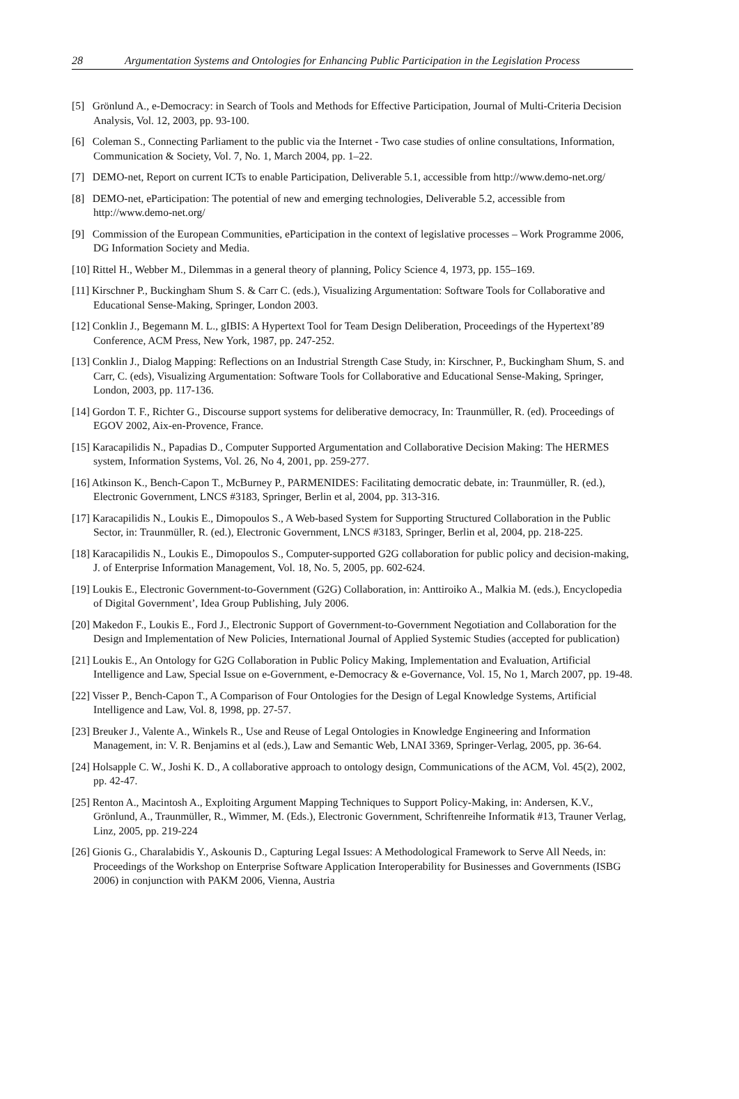28 Argumentation Systems and Ontologies for Enhancing Public Participation in the Legislation Process
[5] Grönlund A., e-Democracy: in Search of Tools and Methods for Effective Participation, Journal of Multi-Criteria Decision Analysis, Vol. 12, 2003, pp. 93-100.
[6] Coleman S., Connecting Parliament to the public via the Internet - Two case studies of online consultations, Information, Communication & Society, Vol. 7, No. 1, March 2004, pp. 1–22.
[7] DEMO-net, Report on current ICTs to enable Participation, Deliverable 5.1, accessible from http://www.demo-net.org/
[8] DEMO-net, eParticipation: The potential of new and emerging technologies, Deliverable 5.2, accessible from http://www.demo-net.org/
[9] Commission of the European Communities, eParticipation in the context of legislative processes – Work Programme 2006, DG Information Society and Media.
[10] Rittel H., Webber M., Dilemmas in a general theory of planning, Policy Science 4, 1973, pp. 155–169.
[11] Kirschner P., Buckingham Shum S. & Carr C. (eds.), Visualizing Argumentation: Software Tools for Collaborative and Educational Sense-Making, Springer, London 2003.
[12] Conklin J., Begemann M. L., gIBIS: A Hypertext Tool for Team Design Deliberation, Proceedings of the Hypertext’89 Conference, ACM Press, New York, 1987, pp. 247-252.
[13] Conklin J., Dialog Mapping: Reflections on an Industrial Strength Case Study, in: Kirschner, P., Buckingham Shum, S. and Carr, C. (eds), Visualizing Argumentation: Software Tools for Collaborative and Educational Sense-Making, Springer, London, 2003, pp. 117-136.
[14] Gordon T. F., Richter G., Discourse support systems for deliberative democracy, In: Traunmüller, R. (ed). Proceedings of EGOV 2002, Aix-en-Provence, France.
[15] Karacapilidis N., Papadias D., Computer Supported Argumentation and Collaborative Decision Making: The HERMES system, Information Systems, Vol. 26, No 4, 2001, pp. 259-277.
[16] Atkinson K., Bench-Capon T., McBurney P., PARMENIDES: Facilitating democratic debate, in: Traunmüller, R. (ed.), Electronic Government, LNCS #3183, Springer, Berlin et al, 2004, pp. 313-316.
[17] Karacapilidis N., Loukis E., Dimopoulos S., A Web-based System for Supporting Structured Collaboration in the Public Sector, in: Traunmüller, R. (ed.), Electronic Government, LNCS #3183, Springer, Berlin et al, 2004, pp. 218-225.
[18] Karacapilidis N., Loukis E., Dimopoulos S., Computer-supported G2G collaboration for public policy and decision-making, J. of Enterprise Information Management, Vol. 18, No. 5, 2005, pp. 602-624.
[19] Loukis E., Electronic Government-to-Government (G2G) Collaboration, in: Anttiroiko A., Malkia M. (eds.), Encyclopedia of Digital Government’, Idea Group Publishing, July 2006.
[20] Makedon F., Loukis E., Ford J., Electronic Support of Government-to-Government Negotiation and Collaboration for the Design and Implementation of New Policies, International Journal of Applied Systemic Studies (accepted for publication)
[21] Loukis E., An Ontology for G2G Collaboration in Public Policy Making, Implementation and Evaluation, Artificial Intelligence and Law, Special Issue on e-Government, e-Democracy & e-Governance, Vol. 15, No 1, March 2007, pp. 19-48.
[22] Visser P., Bench-Capon T., A Comparison of Four Ontologies for the Design of Legal Knowledge Systems, Artificial Intelligence and Law, Vol. 8, 1998, pp. 27-57.
[23] Breuker J., Valente A., Winkels R., Use and Reuse of Legal Ontologies in Knowledge Engineering and Information Management, in: V. R. Benjamins et al (eds.), Law and Semantic Web, LNAI 3369, Springer-Verlag, 2005, pp. 36-64.
[24] Holsapple C. W., Joshi K. D., A collaborative approach to ontology design, Communications of the ACM, Vol. 45(2), 2002, pp. 42-47.
[25] Renton A., Macintosh A., Exploiting Argument Mapping Techniques to Support Policy-Making, in: Andersen, K.V., Grönlund, A., Traunmüller, R., Wimmer, M. (Eds.), Electronic Government, Schriftenreihe Informatik #13, Trauner Verlag, Linz, 2005, pp. 219-224
[26] Gionis G., Charalabidis Y., Askounis D., Capturing Legal Issues: A Methodological Framework to Serve All Needs, in: Proceedings of the Workshop on Enterprise Software Application Interoperability for Businesses and Governments (ISBG 2006) in conjunction with PAKM 2006, Vienna, Austria